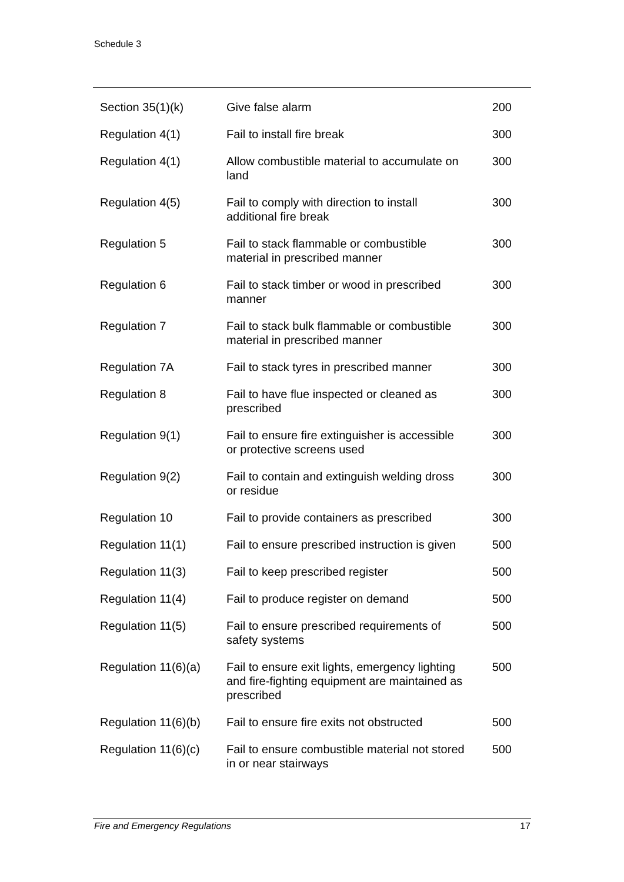Schedule 3
| Section 35(1)(k) | Give false alarm | 200 |
| Regulation 4(1) | Fail to install fire break | 300 |
| Regulation 4(1) | Allow combustible material to accumulate on land | 300 |
| Regulation 4(5) | Fail to comply with direction to install additional fire break | 300 |
| Regulation 5 | Fail to stack flammable or combustible material in prescribed manner | 300 |
| Regulation 6 | Fail to stack timber or wood in prescribed manner | 300 |
| Regulation 7 | Fail to stack bulk flammable or combustible material in prescribed manner | 300 |
| Regulation 7A | Fail to stack tyres in prescribed manner | 300 |
| Regulation 8 | Fail to have flue inspected or cleaned as prescribed | 300 |
| Regulation 9(1) | Fail to ensure fire extinguisher is accessible or protective screens used | 300 |
| Regulation 9(2) | Fail to contain and extinguish welding dross or residue | 300 |
| Regulation 10 | Fail to provide containers as prescribed | 300 |
| Regulation 11(1) | Fail to ensure prescribed instruction is given | 500 |
| Regulation 11(3) | Fail to keep prescribed register | 500 |
| Regulation 11(4) | Fail to produce register on demand | 500 |
| Regulation 11(5) | Fail to ensure prescribed requirements of safety systems | 500 |
| Regulation 11(6)(a) | Fail to ensure exit lights, emergency lighting and fire-fighting equipment are maintained as prescribed | 500 |
| Regulation 11(6)(b) | Fail to ensure fire exits not obstructed | 500 |
| Regulation 11(6)(c) | Fail to ensure combustible material not stored in or near stairways | 500 |
Fire and Emergency Regulations 17